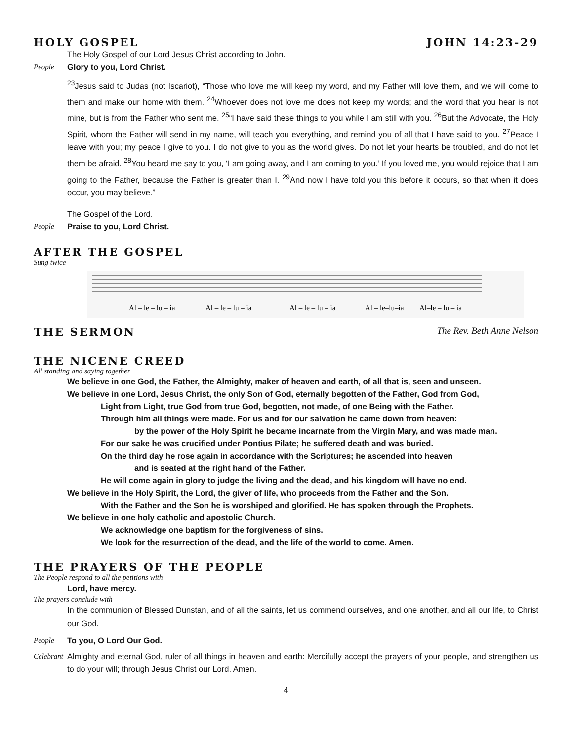HOLY GOSPEL JOHN 14:23-29
The Holy Gospel of our Lord Jesus Christ according to John.
People Glory to you, Lord Christ.
<sup>23</sup> Jesus said to Judas (not Iscariot), “Those who love me will keep my word, and my Father will love them, and we will come to them and make our home with them. <sup>24</sup>Whoever does not love me does not keep my words; and the word that you hear is not mine, but is from the Father who sent me. <sup>25</sup>“I have said these things to you while I am still with you. <sup>26</sup>But the Advocate, the Holy Spirit, whom the Father will send in my name, will teach you everything, and remind you of all that I have said to you. <sup>27</sup>Peace I leave with you; my peace I give to you. I do not give to you as the world gives. Do not let your hearts be troubled, and do not let them be afraid. <sup>28</sup>You heard me say to you, ‘I am going away, and I am coming to you.’ If you loved me, you would rejoice that I am going to the Father, because the Father is greater than I. <sup>29</sup>And now I have told you this before it occurs, so that when it does occur, you may believe.”
The Gospel of the Lord.
People Praise to you, Lord Christ.
AFTER THE GOSPEL
Sung twice
Al – le – lu – ia
Al – le – lu – ia
Al – le – lu – ia
Al – le–lu–ia
Al–le – lu – ia
THE SERMON The Rev. Beth Anne Nelson
THE NICENE CREED
All standing and saying together
We believe in one God, the Father, the Almighty, maker of heaven and earth, of all that is, seen and unseen.
We believe in one Lord, Jesus Christ, the only Son of God, eternally begotten of the Father, God from God,
Light from Light, true God from true God, begotten, not made, of one Being with the Father.
Through him all things were made. For us and for our salvation he came down from heaven:
by the power of the Holy Spirit he became incarnate from the Virgin Mary, and was made man.
For our sake he was crucified under Pontius Pilate; he suffered death and was buried.
On the third day he rose again in accordance with the Scriptures; he ascended into heaven
and is seated at the right hand of the Father.
He will come again in glory to judge the living and the dead, and his kingdom will have no end.
We believe in the Holy Spirit, the Lord, the giver of life, who proceeds from the Father and the Son.
With the Father and the Son he is worshiped and glorified. He has spoken through the Prophets.
We believe in one holy catholic and apostolic Church.
We acknowledge one baptism for the forgiveness of sins.
We look for the resurrection of the dead, and the life of the world to come. Amen.
THE PRAYERS OF THE PEOPLE
The People respond to all the petitions with
Lord, have mercy.
The prayers conclude with
In the communion of Blessed Dunstan, and of all the saints, let us commend ourselves, and one another, and all our life, to Christ our God.
People To you, O Lord Our God.
Celebrant Almighty and eternal God, ruler of all things in heaven and earth: Mercifully accept the prayers of your people, and strengthen us to do your will; through Jesus Christ our Lord. Amen.
4